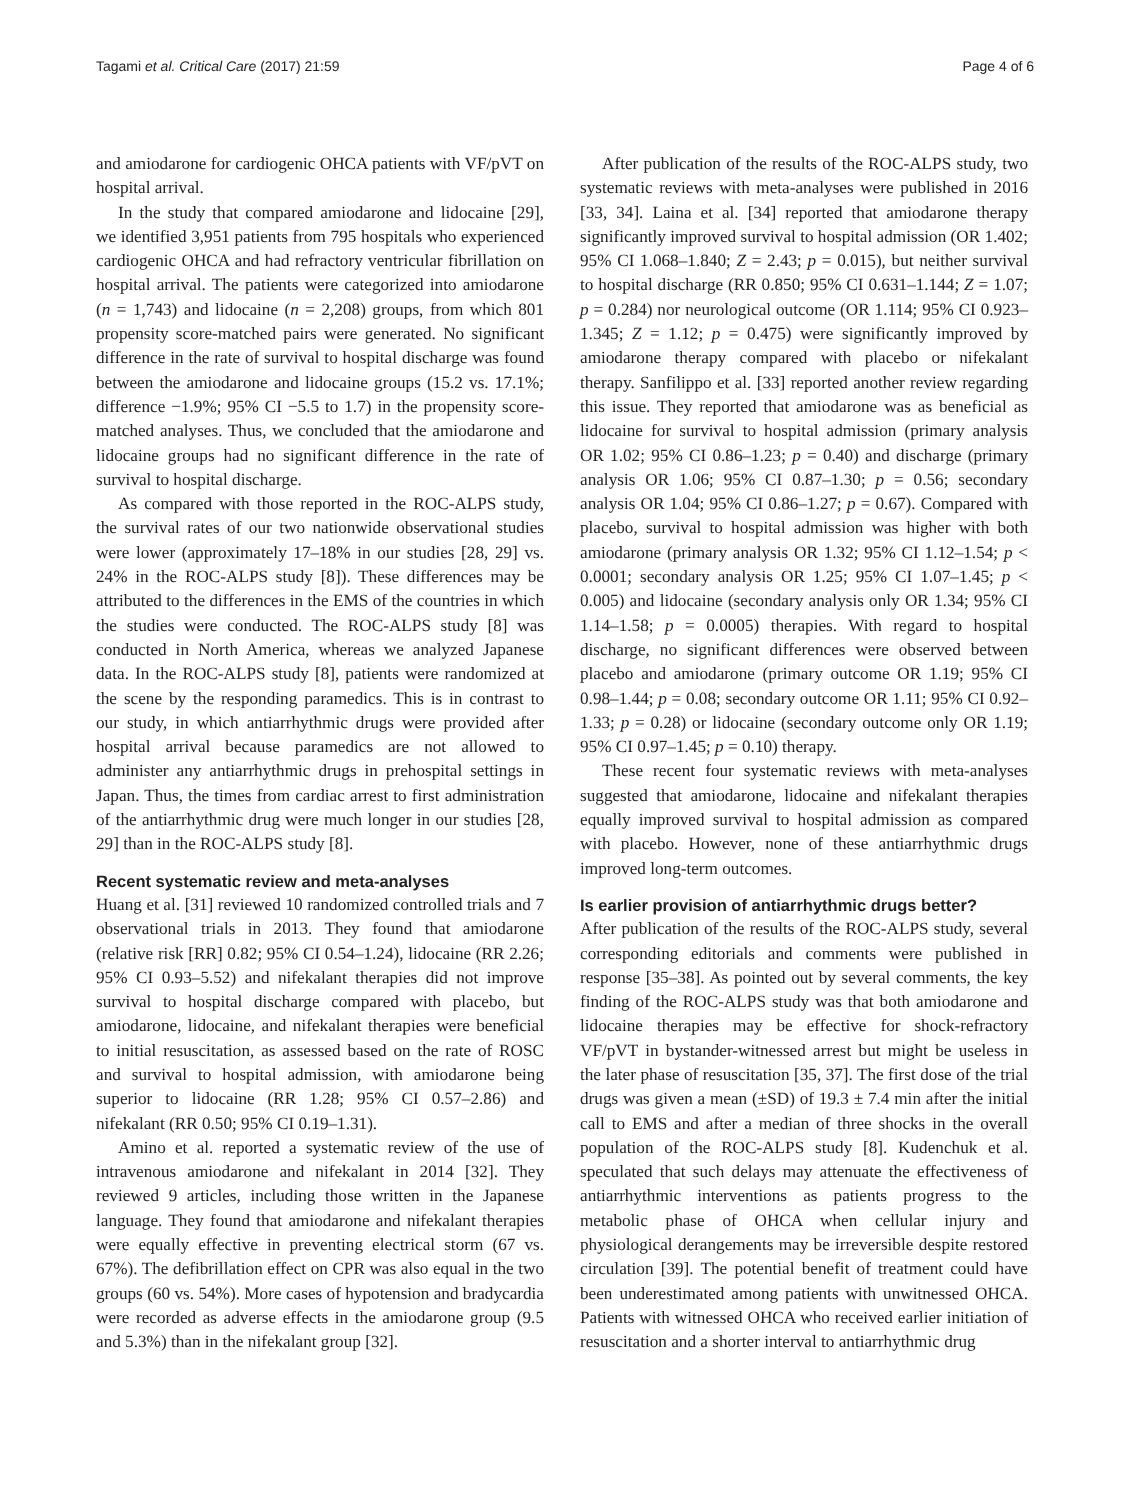Tagami et al. Critical Care (2017) 21:59 Page 4 of 6
and amiodarone for cardiogenic OHCA patients with VF/pVT on hospital arrival.
In the study that compared amiodarone and lidocaine [29], we identified 3,951 patients from 795 hospitals who experienced cardiogenic OHCA and had refractory ventricular fibrillation on hospital arrival. The patients were categorized into amiodarone (n = 1,743) and lidocaine (n = 2,208) groups, from which 801 propensity score-matched pairs were generated. No significant difference in the rate of survival to hospital discharge was found between the amiodarone and lidocaine groups (15.2 vs. 17.1%; difference −1.9%; 95% CI −5.5 to 1.7) in the propensity score-matched analyses. Thus, we concluded that the amiodarone and lidocaine groups had no significant difference in the rate of survival to hospital discharge.
As compared with those reported in the ROC-ALPS study, the survival rates of our two nationwide observational studies were lower (approximately 17–18% in our studies [28, 29] vs. 24% in the ROC-ALPS study [8]). These differences may be attributed to the differences in the EMS of the countries in which the studies were conducted. The ROC-ALPS study [8] was conducted in North America, whereas we analyzed Japanese data. In the ROC-ALPS study [8], patients were randomized at the scene by the responding paramedics. This is in contrast to our study, in which antiarrhythmic drugs were provided after hospital arrival because paramedics are not allowed to administer any antiarrhythmic drugs in prehospital settings in Japan. Thus, the times from cardiac arrest to first administration of the antiarrhythmic drug were much longer in our studies [28, 29] than in the ROC-ALPS study [8].
Recent systematic review and meta-analyses
Huang et al. [31] reviewed 10 randomized controlled trials and 7 observational trials in 2013. They found that amiodarone (relative risk [RR] 0.82; 95% CI 0.54–1.24), lidocaine (RR 2.26; 95% CI 0.93–5.52) and nifekalant therapies did not improve survival to hospital discharge compared with placebo, but amiodarone, lidocaine, and nifekalant therapies were beneficial to initial resuscitation, as assessed based on the rate of ROSC and survival to hospital admission, with amiodarone being superior to lidocaine (RR 1.28; 95% CI 0.57–2.86) and nifekalant (RR 0.50; 95% CI 0.19–1.31).
Amino et al. reported a systematic review of the use of intravenous amiodarone and nifekalant in 2014 [32]. They reviewed 9 articles, including those written in the Japanese language. They found that amiodarone and nifekalant therapies were equally effective in preventing electrical storm (67 vs. 67%). The defibrillation effect on CPR was also equal in the two groups (60 vs. 54%). More cases of hypotension and bradycardia were recorded as adverse effects in the amiodarone group (9.5 and 5.3%) than in the nifekalant group [32].
After publication of the results of the ROC-ALPS study, two systematic reviews with meta-analyses were published in 2016 [33, 34]. Laina et al. [34] reported that amiodarone therapy significantly improved survival to hospital admission (OR 1.402; 95% CI 1.068–1.840; Z = 2.43; p = 0.015), but neither survival to hospital discharge (RR 0.850; 95% CI 0.631–1.144; Z = 1.07; p = 0.284) nor neurological outcome (OR 1.114; 95% CI 0.923–1.345; Z = 1.12; p = 0.475) were significantly improved by amiodarone therapy compared with placebo or nifekalant therapy. Sanfilippo et al. [33] reported another review regarding this issue. They reported that amiodarone was as beneficial as lidocaine for survival to hospital admission (primary analysis OR 1.02; 95% CI 0.86–1.23; p = 0.40) and discharge (primary analysis OR 1.06; 95% CI 0.87–1.30; p = 0.56; secondary analysis OR 1.04; 95% CI 0.86–1.27; p = 0.67). Compared with placebo, survival to hospital admission was higher with both amiodarone (primary analysis OR 1.32; 95% CI 1.12–1.54; p < 0.0001; secondary analysis OR 1.25; 95% CI 1.07–1.45; p < 0.005) and lidocaine (secondary analysis only OR 1.34; 95% CI 1.14–1.58; p = 0.0005) therapies. With regard to hospital discharge, no significant differences were observed between placebo and amiodarone (primary outcome OR 1.19; 95% CI 0.98–1.44; p = 0.08; secondary outcome OR 1.11; 95% CI 0.92–1.33; p = 0.28) or lidocaine (secondary outcome only OR 1.19; 95% CI 0.97–1.45; p = 0.10) therapy.
These recent four systematic reviews with meta-analyses suggested that amiodarone, lidocaine and nifekalant therapies equally improved survival to hospital admission as compared with placebo. However, none of these antiarrhythmic drugs improved long-term outcomes.
Is earlier provision of antiarrhythmic drugs better?
After publication of the results of the ROC-ALPS study, several corresponding editorials and comments were published in response [35–38]. As pointed out by several comments, the key finding of the ROC-ALPS study was that both amiodarone and lidocaine therapies may be effective for shock-refractory VF/pVT in bystander-witnessed arrest but might be useless in the later phase of resuscitation [35, 37]. The first dose of the trial drugs was given a mean (±SD) of 19.3 ± 7.4 min after the initial call to EMS and after a median of three shocks in the overall population of the ROC-ALPS study [8]. Kudenchuk et al. speculated that such delays may attenuate the effectiveness of antiarrhythmic interventions as patients progress to the metabolic phase of OHCA when cellular injury and physiological derangements may be irreversible despite restored circulation [39]. The potential benefit of treatment could have been underestimated among patients with unwitnessed OHCA. Patients with witnessed OHCA who received earlier initiation of resuscitation and a shorter interval to antiarrhythmic drug